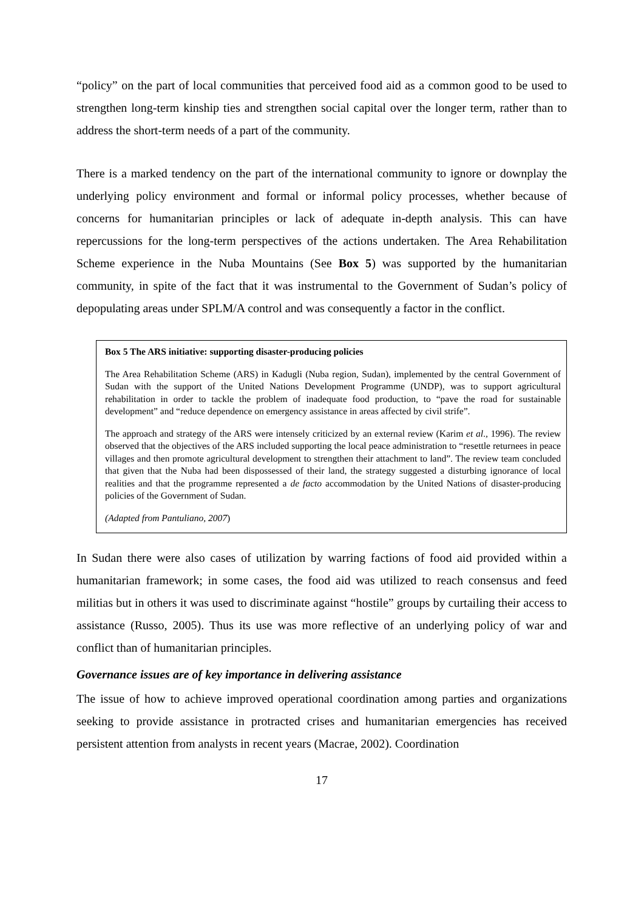“policy” on the part of local communities that perceived food aid as a common good to be used to strengthen long-term kinship ties and strengthen social capital over the longer term, rather than to address the short-term needs of a part of the community.
There is a marked tendency on the part of the international community to ignore or downplay the underlying policy environment and formal or informal policy processes, whether because of concerns for humanitarian principles or lack of adequate in-depth analysis. This can have repercussions for the long-term perspectives of the actions undertaken. The Area Rehabilitation Scheme experience in the Nuba Mountains (See Box 5) was supported by the humanitarian community, in spite of the fact that it was instrumental to the Government of Sudan’s policy of depopulating areas under SPLM/A control and was consequently a factor in the conflict.
Box 5 The ARS initiative: supporting disaster-producing policies
The Area Rehabilitation Scheme (ARS) in Kadugli (Nuba region, Sudan), implemented by the central Government of Sudan with the support of the United Nations Development Programme (UNDP), was to support agricultural rehabilitation in order to tackle the problem of inadequate food production, to “pave the road for sustainable development” and “reduce dependence on emergency assistance in areas affected by civil strife”.
The approach and strategy of the ARS were intensely criticized by an external review (Karim et al., 1996). The review observed that the objectives of the ARS included supporting the local peace administration to “resettle returnees in peace villages and then promote agricultural development to strengthen their attachment to land”. The review team concluded that given that the Nuba had been dispossessed of their land, the strategy suggested a disturbing ignorance of local realities and that the programme represented a de facto accommodation by the United Nations of disaster-producing policies of the Government of Sudan.
(Adapted from Pantuliano, 2007)
In Sudan there were also cases of utilization by warring factions of food aid provided within a humanitarian framework; in some cases, the food aid was utilized to reach consensus and feed militias but in others it was used to discriminate against “hostile” groups by curtailing their access to assistance (Russo, 2005). Thus its use was more reflective of an underlying policy of war and conflict than of humanitarian principles.
Governance issues are of key importance in delivering assistance
The issue of how to achieve improved operational coordination among parties and organizations seeking to provide assistance in protracted crises and humanitarian emergencies has received persistent attention from analysts in recent years (Macrae, 2002). Coordination
17